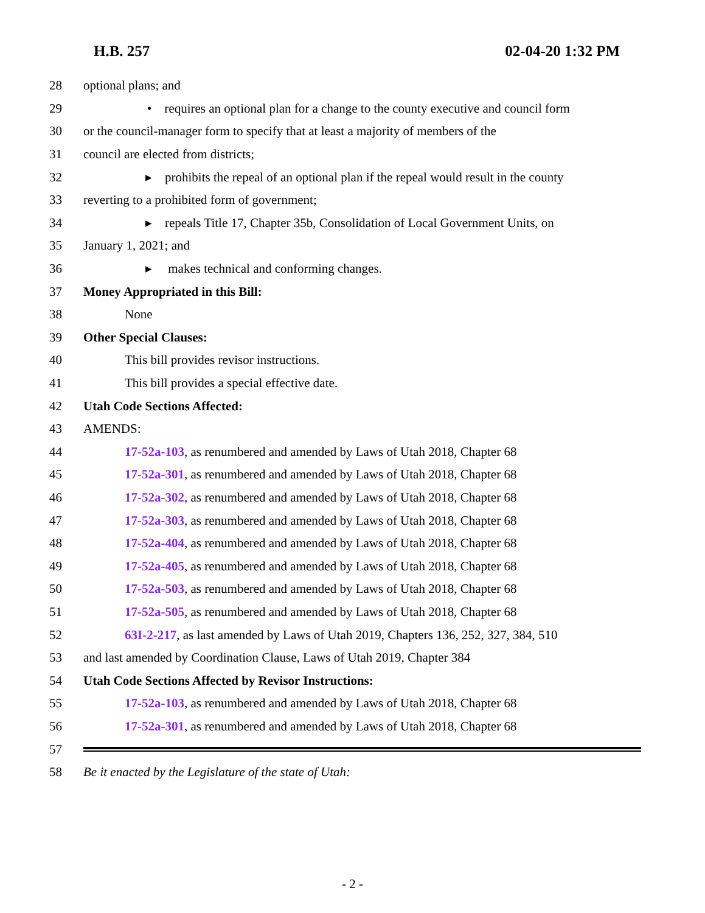H.B. 257 02-04-20 1:32 PM
28 optional plans; and
29 • requires an optional plan for a change to the county executive and council form
30 or the council-manager form to specify that at least a majority of members of the
31 council are elected from districts;
32 ▸ prohibits the repeal of an optional plan if the repeal would result in the county
33 reverting to a prohibited form of government;
34 ▸ repeals Title 17, Chapter 35b, Consolidation of Local Government Units, on
35 January 1, 2021; and
36 ▸ makes technical and conforming changes.
37 Money Appropriated in this Bill:
38 None
39 Other Special Clauses:
40 This bill provides revisor instructions.
41 This bill provides a special effective date.
42 Utah Code Sections Affected:
43 AMENDS:
44 17-52a-103, as renumbered and amended by Laws of Utah 2018, Chapter 68
45 17-52a-301, as renumbered and amended by Laws of Utah 2018, Chapter 68
46 17-52a-302, as renumbered and amended by Laws of Utah 2018, Chapter 68
47 17-52a-303, as renumbered and amended by Laws of Utah 2018, Chapter 68
48 17-52a-404, as renumbered and amended by Laws of Utah 2018, Chapter 68
49 17-52a-405, as renumbered and amended by Laws of Utah 2018, Chapter 68
50 17-52a-503, as renumbered and amended by Laws of Utah 2018, Chapter 68
51 17-52a-505, as renumbered and amended by Laws of Utah 2018, Chapter 68
52 63I-2-217, as last amended by Laws of Utah 2019, Chapters 136, 252, 327, 384, 510
53 and last amended by Coordination Clause, Laws of Utah 2019, Chapter 384
54 Utah Code Sections Affected by Revisor Instructions:
55 17-52a-103, as renumbered and amended by Laws of Utah 2018, Chapter 68
56 17-52a-301, as renumbered and amended by Laws of Utah 2018, Chapter 68
57
58 Be it enacted by the Legislature of the state of Utah:
- 2 -